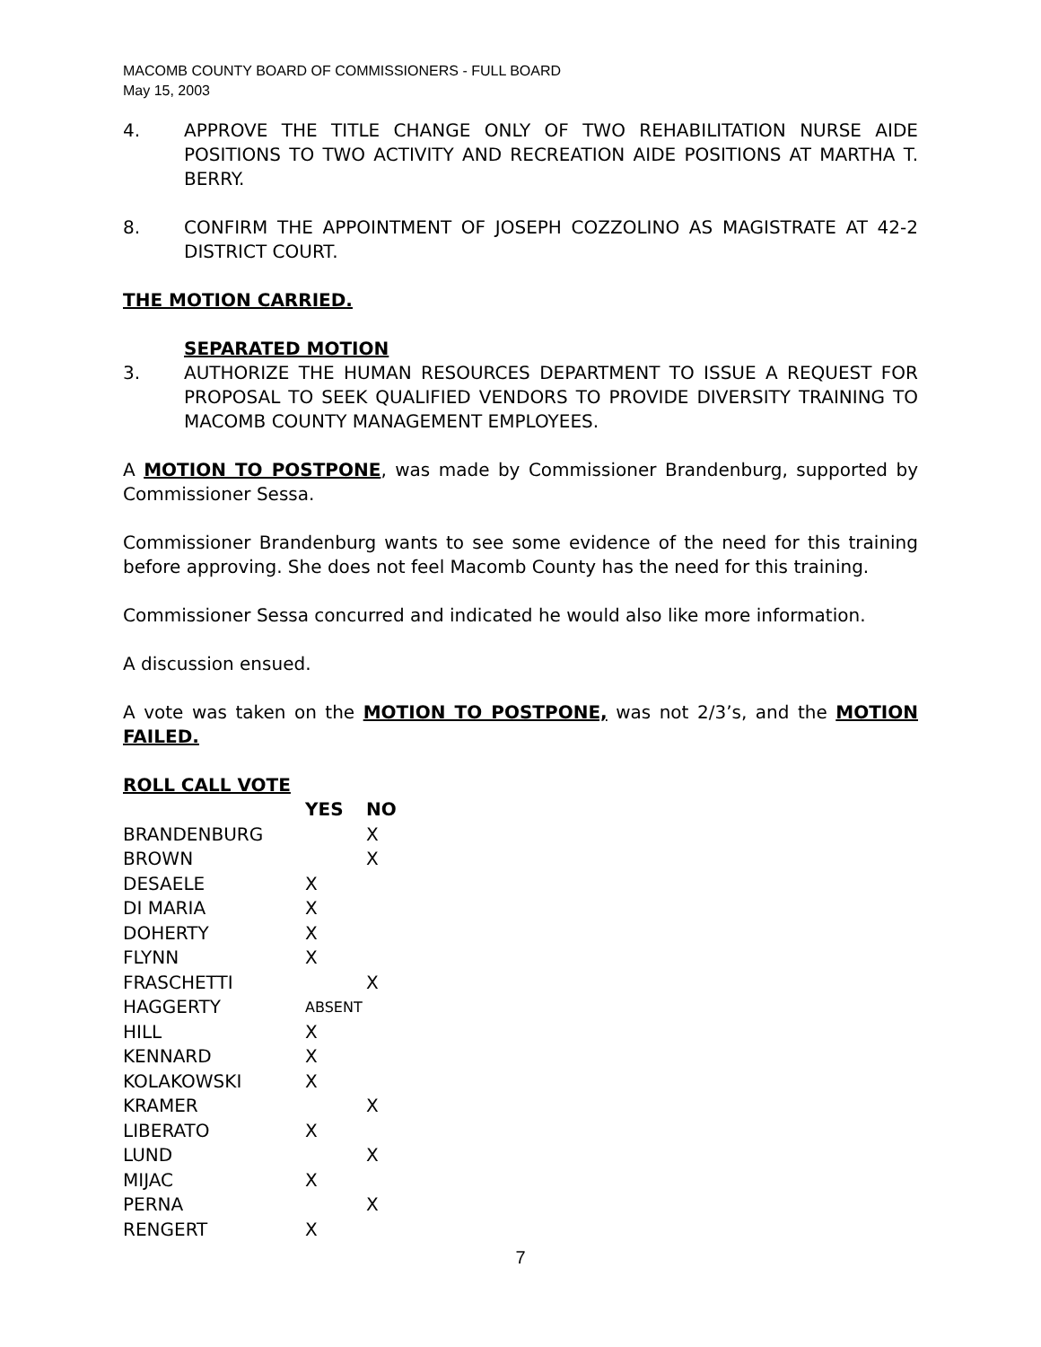MACOMB COUNTY BOARD OF COMMISSIONERS - FULL BOARD
May 15, 2003
4. APPROVE THE TITLE CHANGE ONLY OF TWO REHABILITATION NURSE AIDE POSITIONS TO TWO ACTIVITY AND RECREATION AIDE POSITIONS AT MARTHA T. BERRY.
8. CONFIRM THE APPOINTMENT OF JOSEPH COZZOLINO AS MAGISTRATE AT 42-2 DISTRICT COURT.
THE MOTION CARRIED.
SEPARATED MOTION
3. AUTHORIZE THE HUMAN RESOURCES DEPARTMENT TO ISSUE A REQUEST FOR PROPOSAL TO SEEK QUALIFIED VENDORS TO PROVIDE DIVERSITY TRAINING TO MACOMB COUNTY MANAGEMENT EMPLOYEES.
A MOTION TO POSTPONE, was made by Commissioner Brandenburg, supported by Commissioner Sessa.
Commissioner Brandenburg wants to see some evidence of the need for this training before approving. She does not feel Macomb County has the need for this training.
Commissioner Sessa concurred and indicated he would also like more information.
A discussion ensued.
A vote was taken on the MOTION TO POSTPONE, was not 2/3’s, and the MOTION FAILED.
ROLL CALL VOTE
| | YES | NO |
| --- | --- | --- |
| BRANDENBURG | | X |
| BROWN | | X |
| DESAELE | X | |
| DI MARIA | X | |
| DOHERTY | X | |
| FLYNN | X | |
| FRASCHETTI | | X |
| HAGGERTY | ABSENT | |
| HILL | X | |
| KENNARD | X | |
| KOLAKOWSKI | X | |
| KRAMER | | X |
| LIBERATO | X | |
| LUND | | X |
| MIJAC | X | |
| PERNA | | X |
| RENGERT | X | |
7